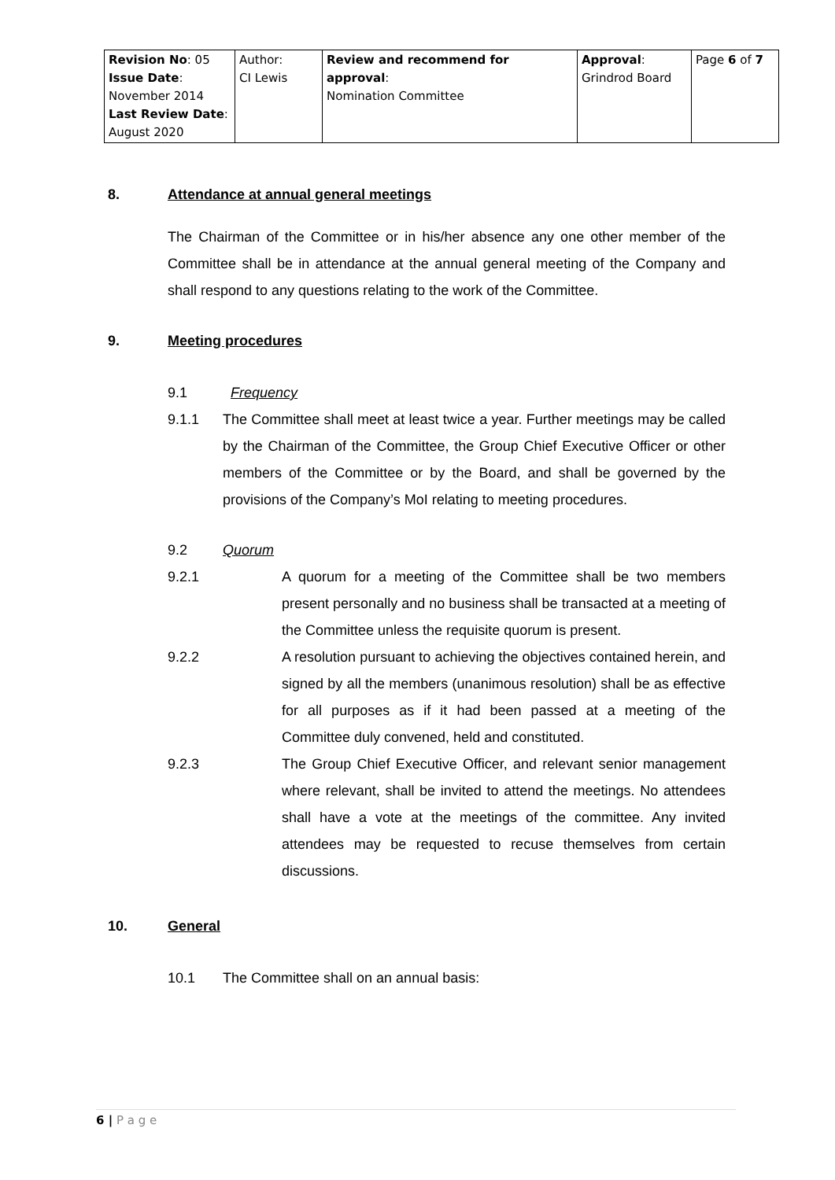| Revision No : 05 Issue Date : November 2014 Last Review Date : August 2020 | Author: CI Lewis | Review and recommend for approval : Nomination Committee | Approval : Grindrod Board | Page 6 of 7 |
8. Attendance at annual general meetings
The Chairman of the Committee or in his/her absence any one other member of the Committee shall be in attendance at the annual general meeting of the Company and shall respond to any questions relating to the work of the Committee.
9. Meeting procedures
9.1 Frequency
9.1.1 The Committee shall meet at least twice a year. Further meetings may be called by the Chairman of the Committee, the Group Chief Executive Officer or other members of the Committee or by the Board, and shall be governed by the provisions of the Company’s MoI relating to meeting procedures.
9.2 Quorum
9.2.1 A quorum for a meeting of the Committee shall be two members present personally and no business shall be transacted at a meeting of the Committee unless the requisite quorum is present.
9.2.2 A resolution pursuant to achieving the objectives contained herein, and signed by all the members (unanimous resolution) shall be as effective for all purposes as if it had been passed at a meeting of the Committee duly convened, held and constituted.
9.2.3 The Group Chief Executive Officer, and relevant senior management where relevant, shall be invited to attend the meetings. No attendees shall have a vote at the meetings of the committee. Any invited attendees may be requested to recuse themselves from certain discussions.
10. General
10.1 The Committee shall on an annual basis:
6 | P a g e